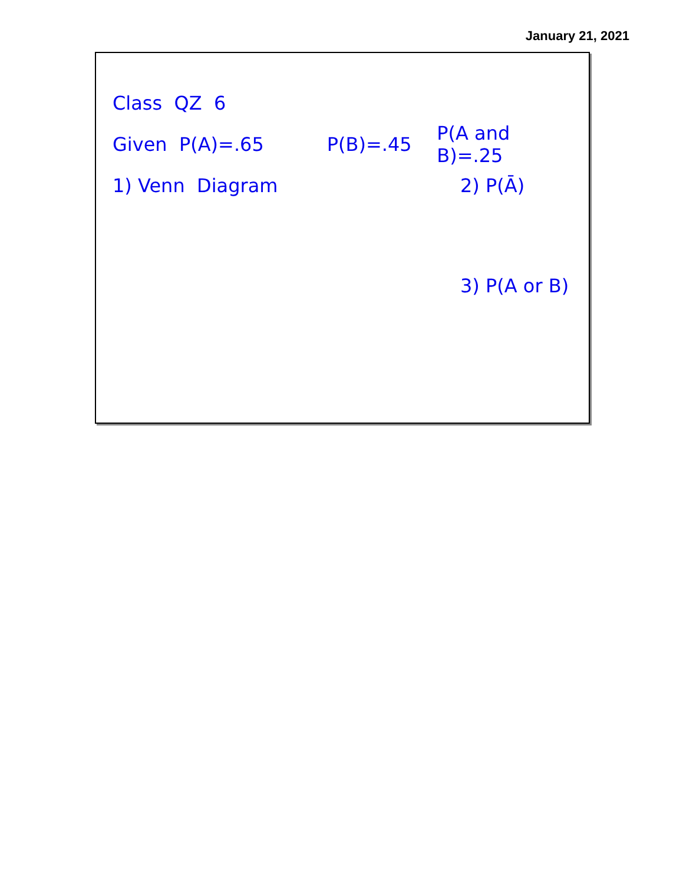January 21, 2021
Class QZ 6
Given P(A)=.65 P(B)=.45 P(A and B)=.25
1) Venn Diagram 2) P(Ā)
3) P(A or B)